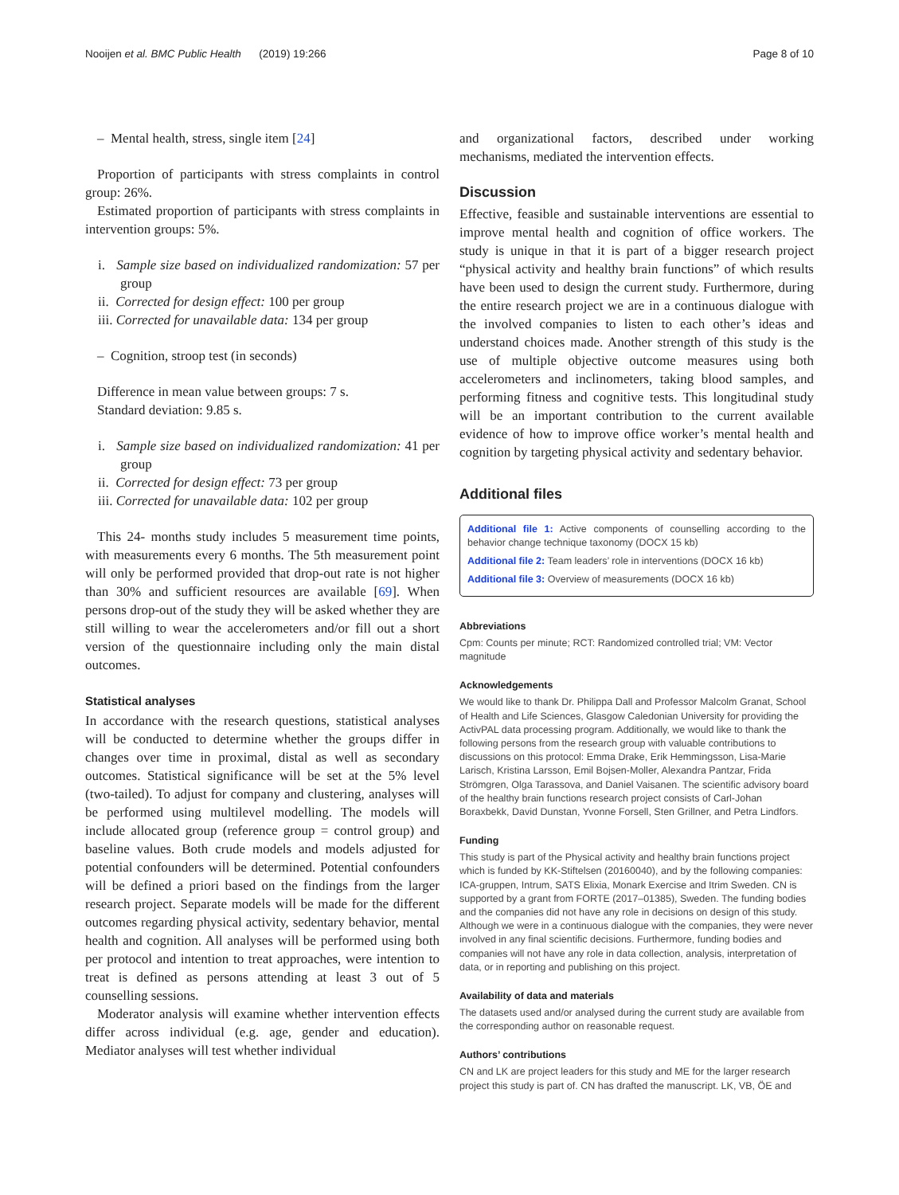Nooijen et al. BMC Public Health (2019) 19:266 Page 8 of 10
– Mental health, stress, single item [24]
Proportion of participants with stress complaints in control group: 26%.
Estimated proportion of participants with stress complaints in intervention groups: 5%.
i. Sample size based on individualized randomization: 57 per group
ii. Corrected for design effect: 100 per group
iii. Corrected for unavailable data: 134 per group
– Cognition, stroop test (in seconds)
Difference in mean value between groups: 7 s.
Standard deviation: 9.85 s.
i. Sample size based on individualized randomization: 41 per group
ii. Corrected for design effect: 73 per group
iii. Corrected for unavailable data: 102 per group
This 24- months study includes 5 measurement time points, with measurements every 6 months. The 5th measurement point will only be performed provided that drop-out rate is not higher than 30% and sufficient resources are available [69]. When persons drop-out of the study they will be asked whether they are still willing to wear the accelerometers and/or fill out a short version of the questionnaire including only the main distal outcomes.
Statistical analyses
In accordance with the research questions, statistical analyses will be conducted to determine whether the groups differ in changes over time in proximal, distal as well as secondary outcomes. Statistical significance will be set at the 5% level (two-tailed). To adjust for company and clustering, analyses will be performed using multilevel modelling. The models will include allocated group (reference group = control group) and baseline values. Both crude models and models adjusted for potential confounders will be determined. Potential confounders will be defined a priori based on the findings from the larger research project. Separate models will be made for the different outcomes regarding physical activity, sedentary behavior, mental health and cognition. All analyses will be performed using both per protocol and intention to treat approaches, were intention to treat is defined as persons attending at least 3 out of 5 counselling sessions.
Moderator analysis will examine whether intervention effects differ across individual (e.g. age, gender and education). Mediator analyses will test whether individual
and organizational factors, described under working mechanisms, mediated the intervention effects.
Discussion
Effective, feasible and sustainable interventions are essential to improve mental health and cognition of office workers. The study is unique in that it is part of a bigger research project “physical activity and healthy brain functions” of which results have been used to design the current study. Furthermore, during the entire research project we are in a continuous dialogue with the involved companies to listen to each other’s ideas and understand choices made. Another strength of this study is the use of multiple objective outcome measures using both accelerometers and inclinometers, taking blood samples, and performing fitness and cognitive tests. This longitudinal study will be an important contribution to the current available evidence of how to improve office worker’s mental health and cognition by targeting physical activity and sedentary behavior.
Additional files
Additional file 1: Active components of counselling according to the behavior change technique taxonomy (DOCX 15 kb)
Additional file 2: Team leaders’ role in interventions (DOCX 16 kb)
Additional file 3: Overview of measurements (DOCX 16 kb)
Abbreviations
Cpm: Counts per minute; RCT: Randomized controlled trial; VM: Vector magnitude
Acknowledgements
We would like to thank Dr. Philippa Dall and Professor Malcolm Granat, School of Health and Life Sciences, Glasgow Caledonian University for providing the ActivPAL data processing program. Additionally, we would like to thank the following persons from the research group with valuable contributions to discussions on this protocol: Emma Drake, Erik Hemmingsson, Lisa-Marie Larisch, Kristina Larsson, Emil Bojsen-Moller, Alexandra Pantzar, Frida Strömgren, Olga Tarassova, and Daniel Vaisanen. The scientific advisory board of the healthy brain functions research project consists of Carl-Johan Boraxbekk, David Dunstan, Yvonne Forsell, Sten Grillner, and Petra Lindfors.
Funding
This study is part of the Physical activity and healthy brain functions project which is funded by KK-Stiftelsen (20160040), and by the following companies: ICA-gruppen, Intrum, SATS Elixia, Monark Exercise and Itrim Sweden. CN is supported by a grant from FORTE (2017–01385), Sweden. The funding bodies and the companies did not have any role in decisions on design of this study. Although we were in a continuous dialogue with the companies, they were never involved in any final scientific decisions. Furthermore, funding bodies and companies will not have any role in data collection, analysis, interpretation of data, or in reporting and publishing on this project.
Availability of data and materials
The datasets used and/or analysed during the current study are available from the corresponding author on reasonable request.
Authors’ contributions
CN and LK are project leaders for this study and ME for the larger research project this study is part of. CN has drafted the manuscript. LK, VB, ÖE and